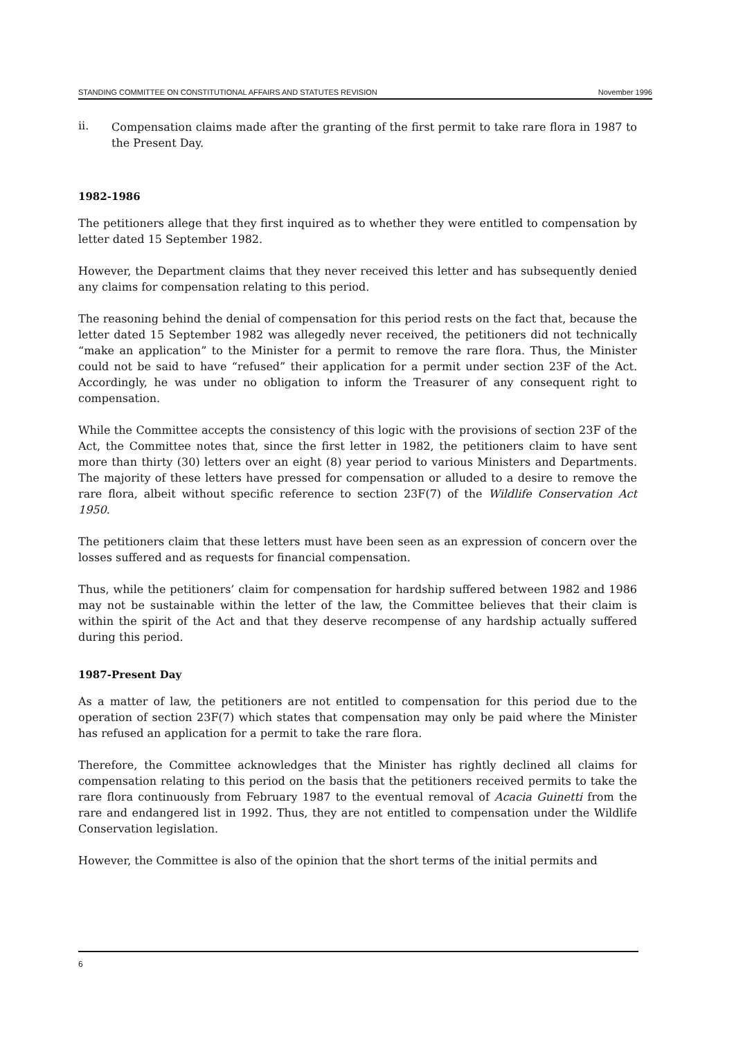STANDING COMMITTEE ON CONSTITUTIONAL AFFAIRS AND STATUTES REVISION November 1996
ii.
Compensation claims made after the granting of the first permit to take rare flora in 1987 to the Present Day.
1982-1986
The petitioners allege that they first inquired as to whether they were entitled to compensation by letter dated 15 September 1982.
However, the Department claims that they never received this letter and has subsequently denied any claims for compensation relating to this period.
The reasoning behind the denial of compensation for this period rests on the fact that, because the letter dated 15 September 1982 was allegedly never received, the petitioners did not technically “make an application” to the Minister for a permit to remove the rare flora. Thus, the Minister could not be said to have “refused” their application for a permit under section 23F of the Act. Accordingly, he was under no obligation to inform the Treasurer of any consequent right to compensation.
While the Committee accepts the consistency of this logic with the provisions of section 23F of the Act, the Committee notes that, since the first letter in 1982, the petitioners claim to have sent more than thirty (30) letters over an eight (8) year period to various Ministers and Departments. The majority of these letters have pressed for compensation or alluded to a desire to remove the rare flora, albeit without specific reference to section 23F(7) of the Wildlife Conservation Act 1950.
The petitioners claim that these letters must have been seen as an expression of concern over the losses suffered and as requests for financial compensation.
Thus, while the petitioners’ claim for compensation for hardship suffered between 1982 and 1986 may not be sustainable within the letter of the law, the Committee believes that their claim is within the spirit of the Act and that they deserve recompense of any hardship actually suffered during this period.
1987-Present Day
As a matter of law, the petitioners are not entitled to compensation for this period due to the operation of section 23F(7) which states that compensation may only be paid where the Minister has refused an application for a permit to take the rare flora.
Therefore, the Committee acknowledges that the Minister has rightly declined all claims for compensation relating to this period on the basis that the petitioners received permits to take the rare flora continuously from February 1987 to the eventual removal of Acacia Guinetti from the rare and endangered list in 1992. Thus, they are not entitled to compensation under the Wildlife Conservation legislation.
However, the Committee is also of the opinion that the short terms of the initial permits and
6